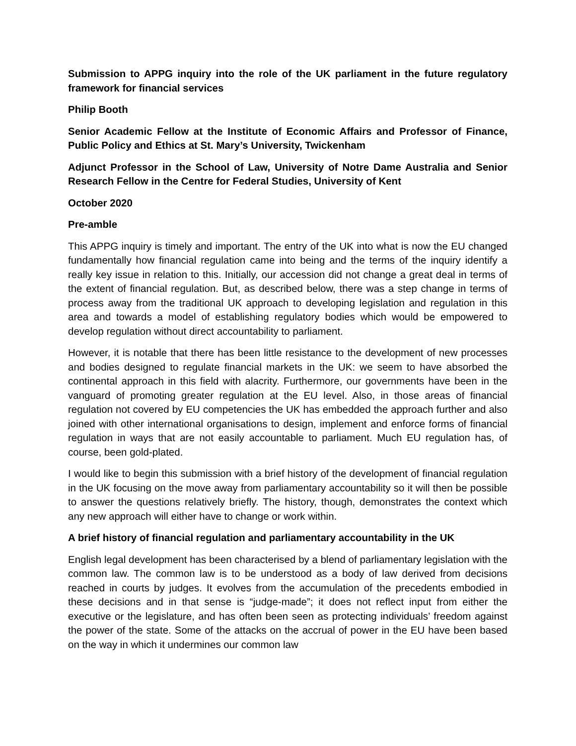Submission to APPG inquiry into the role of the UK parliament in the future regulatory framework for financial services
Philip Booth
Senior Academic Fellow at the Institute of Economic Affairs and Professor of Finance, Public Policy and Ethics at St. Mary’s University, Twickenham
Adjunct Professor in the School of Law, University of Notre Dame Australia and Senior Research Fellow in the Centre for Federal Studies, University of Kent
October 2020
Pre-amble
This APPG inquiry is timely and important. The entry of the UK into what is now the EU changed fundamentally how financial regulation came into being and the terms of the inquiry identify a really key issue in relation to this. Initially, our accession did not change a great deal in terms of the extent of financial regulation. But, as described below, there was a step change in terms of process away from the traditional UK approach to developing legislation and regulation in this area and towards a model of establishing regulatory bodies which would be empowered to develop regulation without direct accountability to parliament.
However, it is notable that there has been little resistance to the development of new processes and bodies designed to regulate financial markets in the UK: we seem to have absorbed the continental approach in this field with alacrity. Furthermore, our governments have been in the vanguard of promoting greater regulation at the EU level. Also, in those areas of financial regulation not covered by EU competencies the UK has embedded the approach further and also joined with other international organisations to design, implement and enforce forms of financial regulation in ways that are not easily accountable to parliament. Much EU regulation has, of course, been gold-plated.
I would like to begin this submission with a brief history of the development of financial regulation in the UK focusing on the move away from parliamentary accountability so it will then be possible to answer the questions relatively briefly. The history, though, demonstrates the context which any new approach will either have to change or work within.
A brief history of financial regulation and parliamentary accountability in the UK
English legal development has been characterised by a blend of parliamentary legislation with the common law. The common law is to be understood as a body of law derived from decisions reached in courts by judges. It evolves from the accumulation of the precedents embodied in these decisions and in that sense is “judge-made”; it does not reflect input from either the executive or the legislature, and has often been seen as protecting individuals’ freedom against the power of the state. Some of the attacks on the accrual of power in the EU have been based on the way in which it undermines our common law